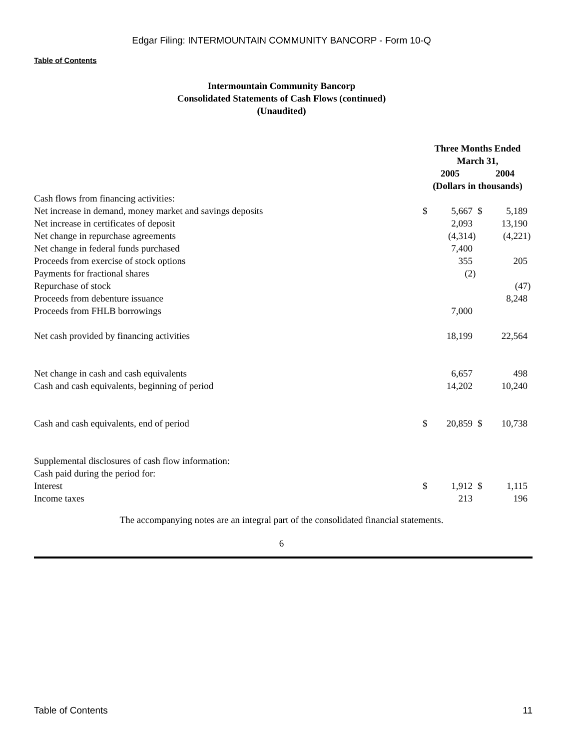Edgar Filing: INTERMOUNTAIN COMMUNITY BANCORP - Form 10-Q
Table of Contents
Intermountain Community Bancorp
Consolidated Statements of Cash Flows (continued)
(Unaudited)
| | Three Months Ended March 31, | | | | | |
| | 2005 | | | 2004 | | |
| | (Dollars in thousands) | | | | | |
| Cash flows from financing activities: | | | | | | |
| Net increase in demand, money market and savings deposits | $ | 5,667 | | $ | 5,189 | |
| Net increase in certificates of deposit | | 2,093 | | | 13,190 | |
| Net change in repurchase agreements | | (4,314 | ) | | (4,221 | ) |
| Net change in federal funds purchased | | 7,400 | | | | |
| Proceeds from exercise of stock options | | 355 | | | 205 | |
| Payments for fractional shares | | (2 | ) | | | |
| Repurchase of stock | | | | | (47 | ) |
| Proceeds from debenture issuance | | | | | 8,248 | |
| Proceeds from FHLB borrowings | | 7,000 | | | | |
| Net cash provided by financing activities | | 18,199 | | | 22,564 | |
| Net change in cash and cash equivalents | | 6,657 | | | 498 | |
| Cash and cash equivalents, beginning of period | | 14,202 | | | 10,240 | |
| Cash and cash equivalents, end of period | $ | 20,859 | | $ | 10,738 | |
| Supplemental disclosures of cash flow information: | | | | | | |
| Cash paid during the period for: | | | | | | |
| Interest | $ | 1,912 | | $ | 1,115 | |
| Income taxes | | 213 | | | 196 | |
The accompanying notes are an integral part of the consolidated financial statements.
6
Table of Contents 11